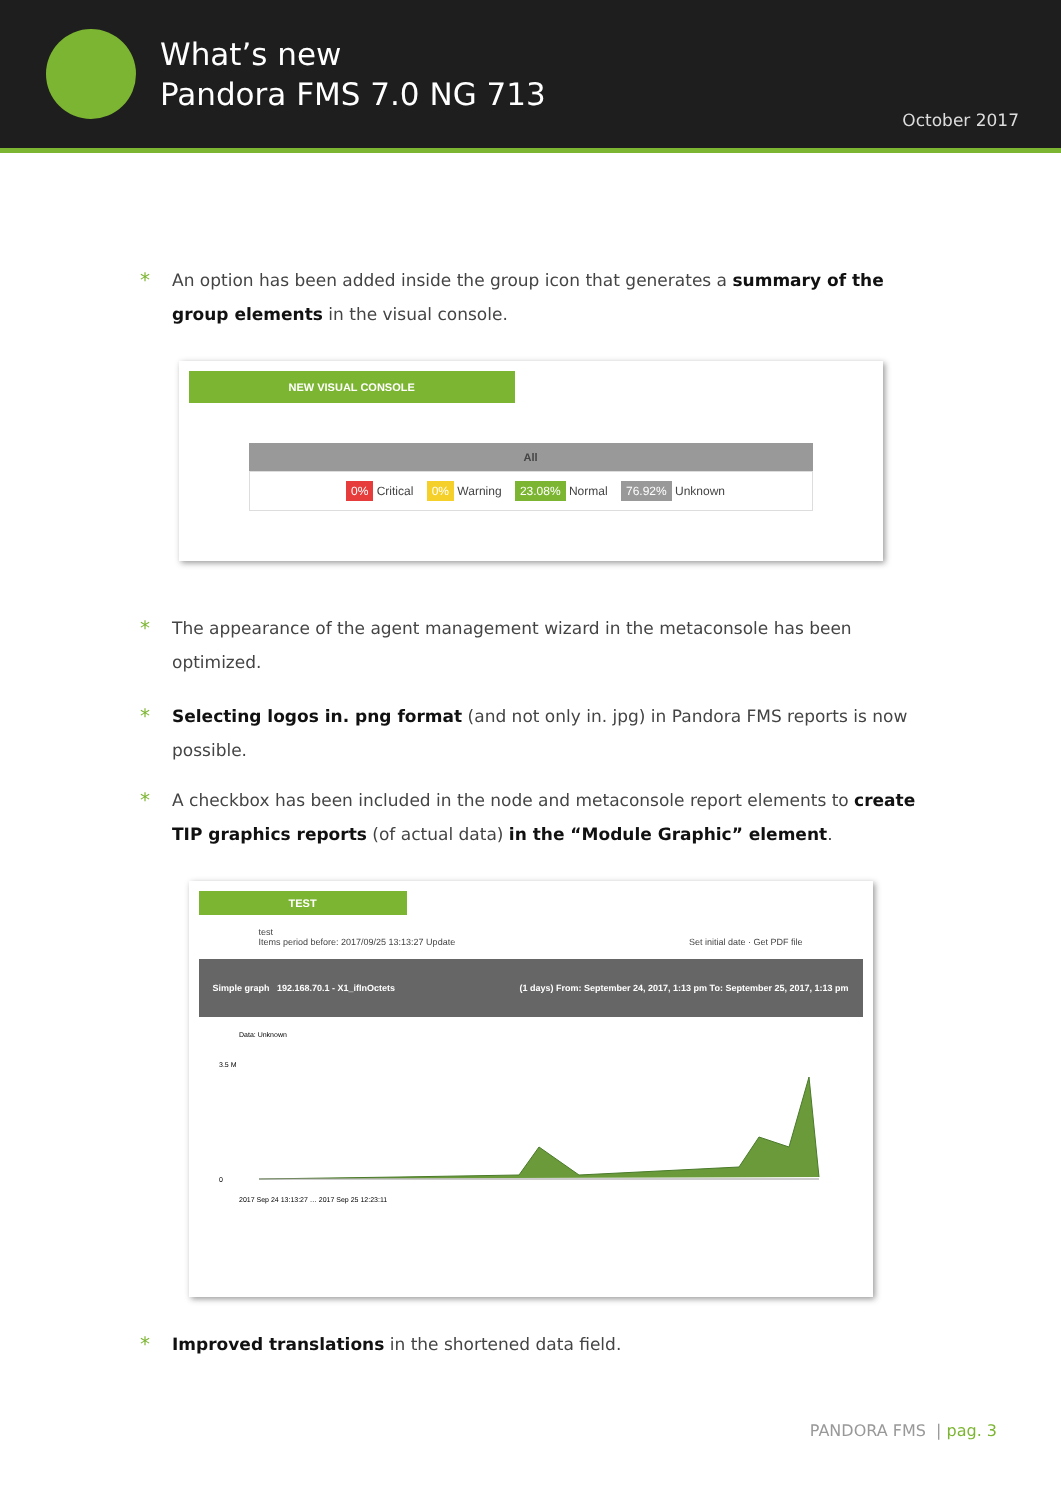What’s new
Pandora FMS 7.0 NG 713
October 2017
* An option has been added inside the group icon that generates a summary of the group elements in the visual console.
NEW VISUAL CONSOLE
All
0% Critical 0% Warning 23.08% Normal 76.92% Unknown
* The appearance of the agent management wizard in the metaconsole has been optimized.
* Selecting logos in. png format (and not only in. jpg) in Pandora FMS reports is now possible.
* A checkbox has been included in the node and metaconsole report elements to create TIP graphics reports (of actual data) in the “Module Graphic” element.
TEST
test
Items period before: 2017/09/25 13:13:27 Update Set initial date · Get PDF file
Simple graph 192.168.70.1 - X1_ifInOctets (1 days) From: September 24, 2017, 1:13 pm To: September 25, 2017, 1:13 pm
Data: Unknown
3.5 M
0
2017 Sep 24 13:13:27 … 2017 Sep 25 12:23:11
* Improved translations in the shortened data field.
PANDORA FMS | pag. 3